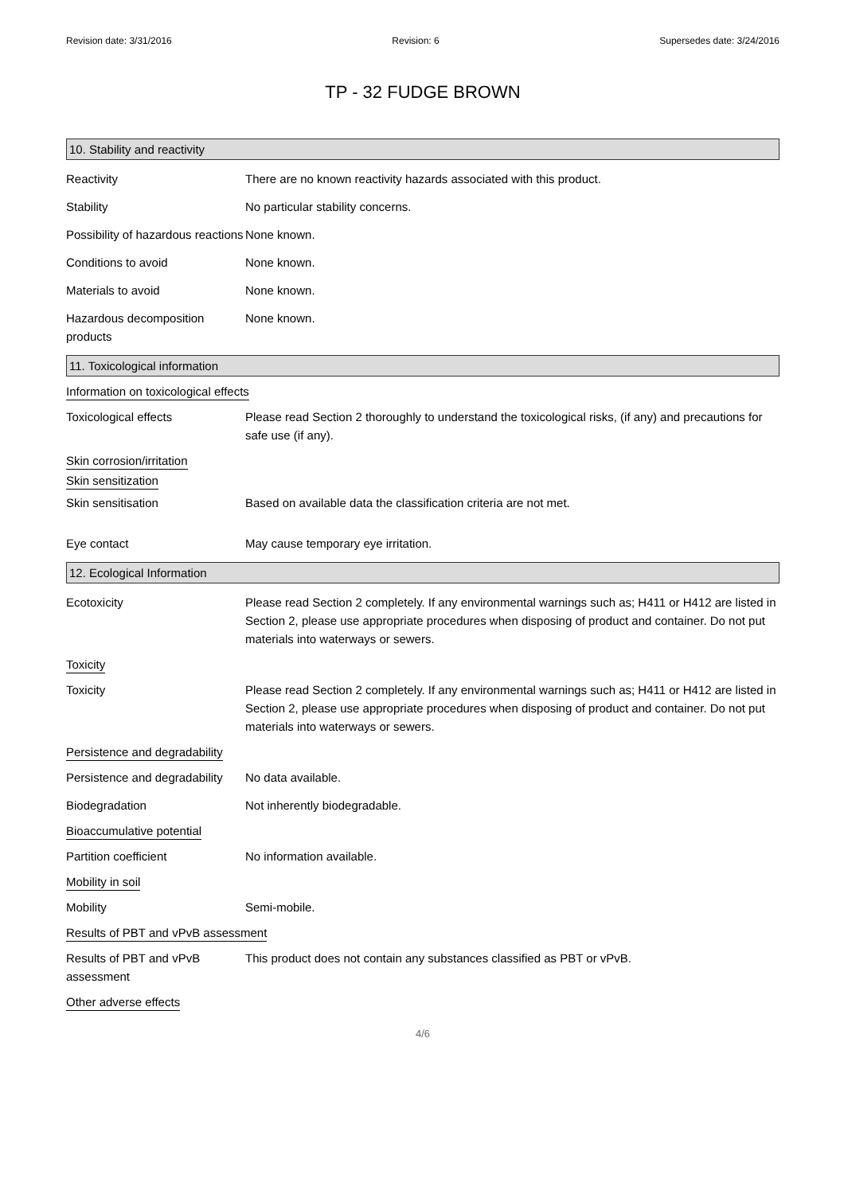Revision date: 3/31/2016 Revision: 6 Supersedes date: 3/24/2016
TP - 32 FUDGE BROWN
10. Stability and reactivity
Reactivity There are no known reactivity hazards associated with this product.
Stability No particular stability concerns.
Possibility of hazardous reactions
None known.
Conditions to avoid None known.
Materials to avoid None known.
Hazardous decomposition products
None known.
11. Toxicological information
Information on toxicological effects
Toxicological effects Please read Section 2 thoroughly to understand the toxicological risks, (if any) and precautions for safe use (if any).
Skin corrosion/irritation
Skin sensitization
Skin sensitisation Based on available data the classification criteria are not met.
Eye contact May cause temporary eye irritation.
12. Ecological Information
Ecotoxicity Please read Section 2 completely. If any environmental warnings such as; H411 or H412 are listed in Section 2, please use appropriate procedures when disposing of product and container. Do not put materials into waterways or sewers.
Toxicity
Toxicity Please read Section 2 completely. If any environmental warnings such as; H411 or H412 are listed in Section 2, please use appropriate procedures when disposing of product and container. Do not put materials into waterways or sewers.
Persistence and degradability
Persistence and degradability
No data available.
Biodegradation Not inherently biodegradable.
Bioaccumulative potential
Partition coefficient No information available.
Mobility in soil
Mobility Semi-mobile.
Results of PBT and vPvB assessment
Results of PBT and vPvB assessment
This product does not contain any substances classified as PBT or vPvB.
Other adverse effects
4/6